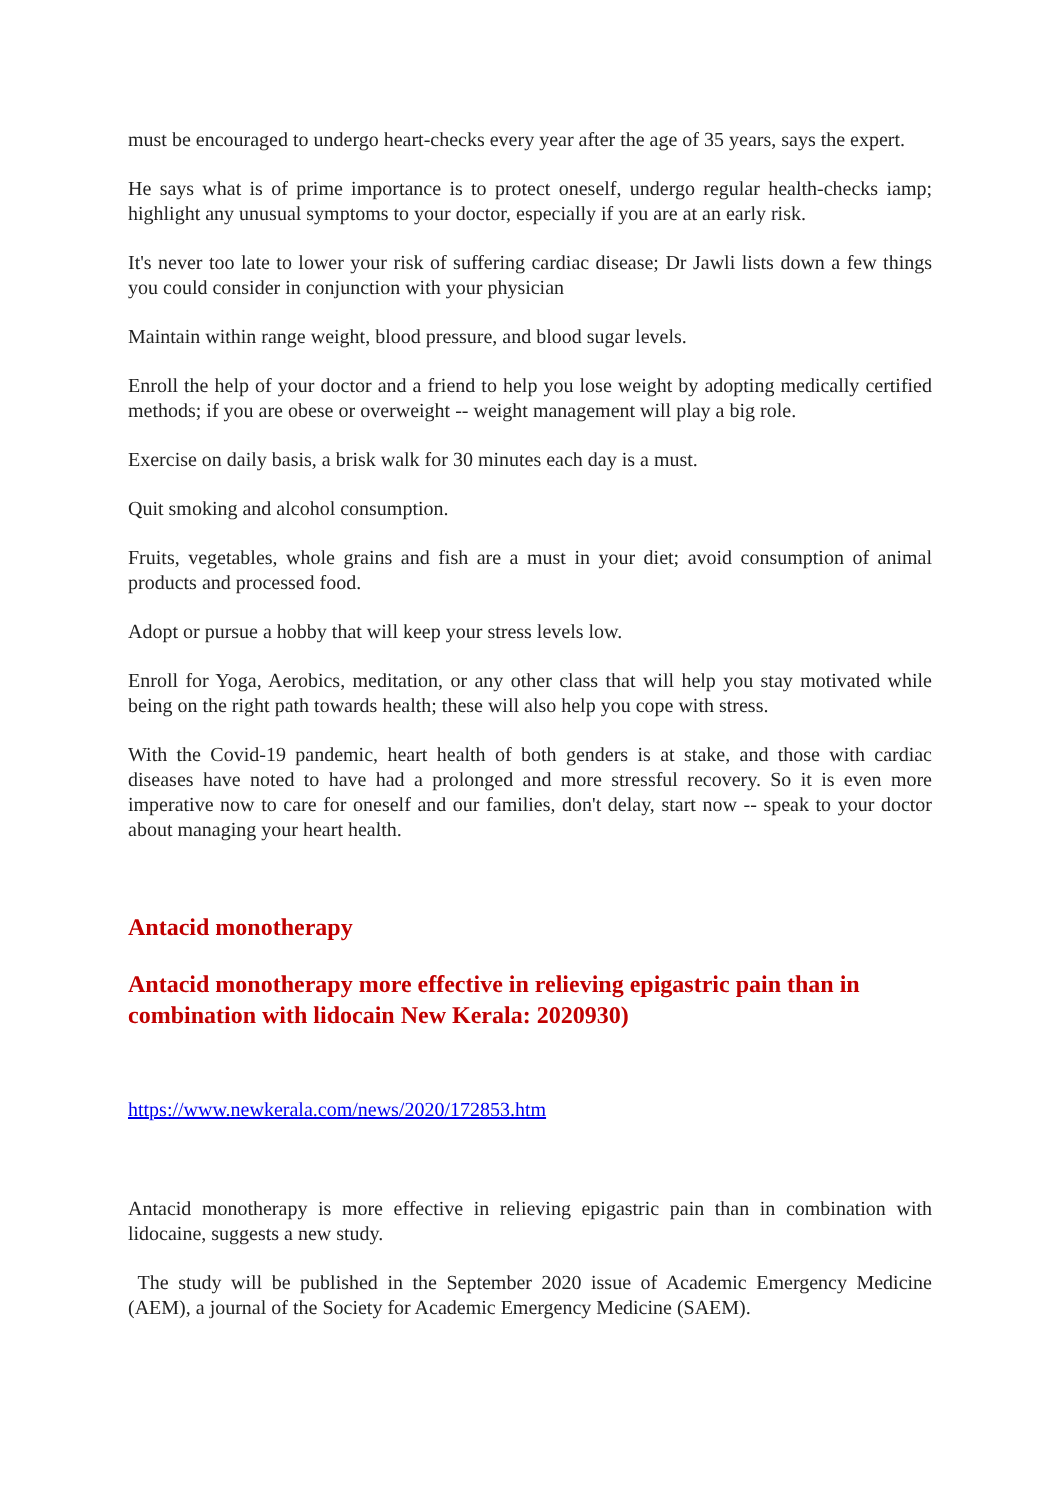must be encouraged to undergo heart-checks every year after the age of 35 years, says the expert.
He says what is of prime importance is to protect oneself, undergo regular health-checks iamp; highlight any unusual symptoms to your doctor, especially if you are at an early risk.
It's never too late to lower your risk of suffering cardiac disease; Dr Jawli lists down a few things you could consider in conjunction with your physician
Maintain within range weight, blood pressure, and blood sugar levels.
Enroll the help of your doctor and a friend to help you lose weight by adopting medically certified methods; if you are obese or overweight -- weight management will play a big role.
Exercise on daily basis, a brisk walk for 30 minutes each day is a must.
Quit smoking and alcohol consumption.
Fruits, vegetables, whole grains and fish are a must in your diet; avoid consumption of animal products and processed food.
Adopt or pursue a hobby that will keep your stress levels low.
Enroll for Yoga, Aerobics, meditation, or any other class that will help you stay motivated while being on the right path towards health; these will also help you cope with stress.
With the Covid-19 pandemic, heart health of both genders is at stake, and those with cardiac diseases have noted to have had a prolonged and more stressful recovery. So it is even more imperative now to care for oneself and our families, don't delay, start now -- speak to your doctor about managing your heart health.
Antacid monotherapy
Antacid monotherapy more effective in relieving epigastric pain than in combination with lidocain New Kerala: 2020930)
https://www.newkerala.com/news/2020/172853.htm
Antacid monotherapy is more effective in relieving epigastric pain than in combination with lidocaine, suggests a new study.
The study will be published in the September 2020 issue of Academic Emergency Medicine (AEM), a journal of the Society for Academic Emergency Medicine (SAEM).